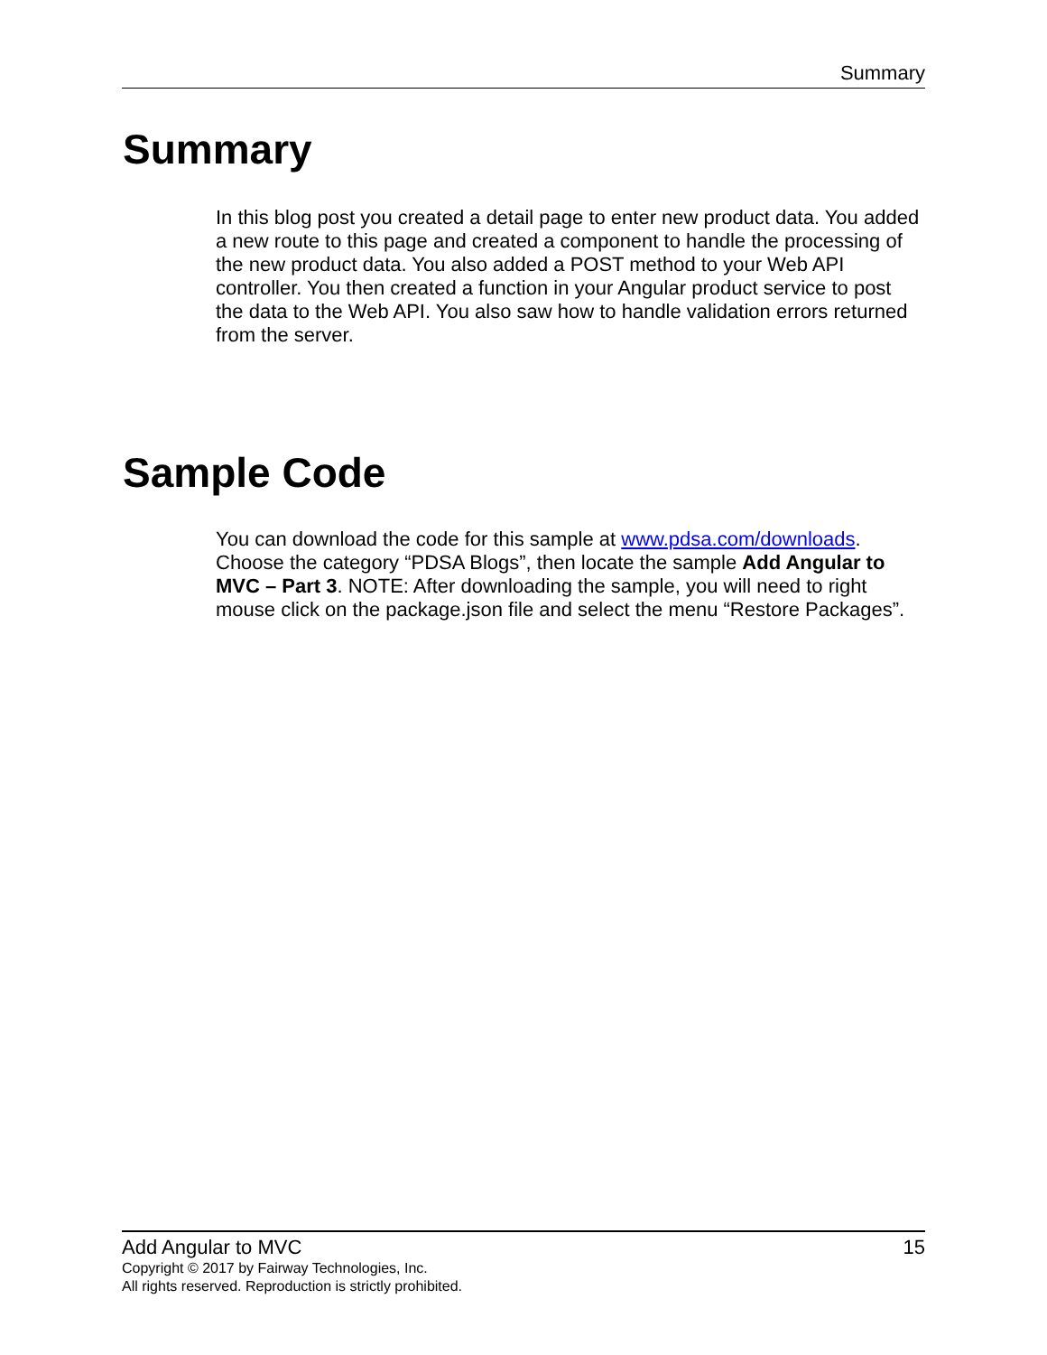Summary
Summary
In this blog post you created a detail page to enter new product data. You added a new route to this page and created a component to handle the processing of the new product data. You also added a POST method to your Web API controller. You then created a function in your Angular product service to post the data to the Web API. You also saw how to handle validation errors returned from the server.
Sample Code
You can download the code for this sample at www.pdsa.com/downloads. Choose the category “PDSA Blogs”, then locate the sample Add Angular to MVC – Part 3. NOTE: After downloading the sample, you will need to right mouse click on the package.json file and select the menu “Restore Packages”.
Add Angular to MVC 15
Copyright © 2017 by Fairway Technologies, Inc.
All rights reserved. Reproduction is strictly prohibited.